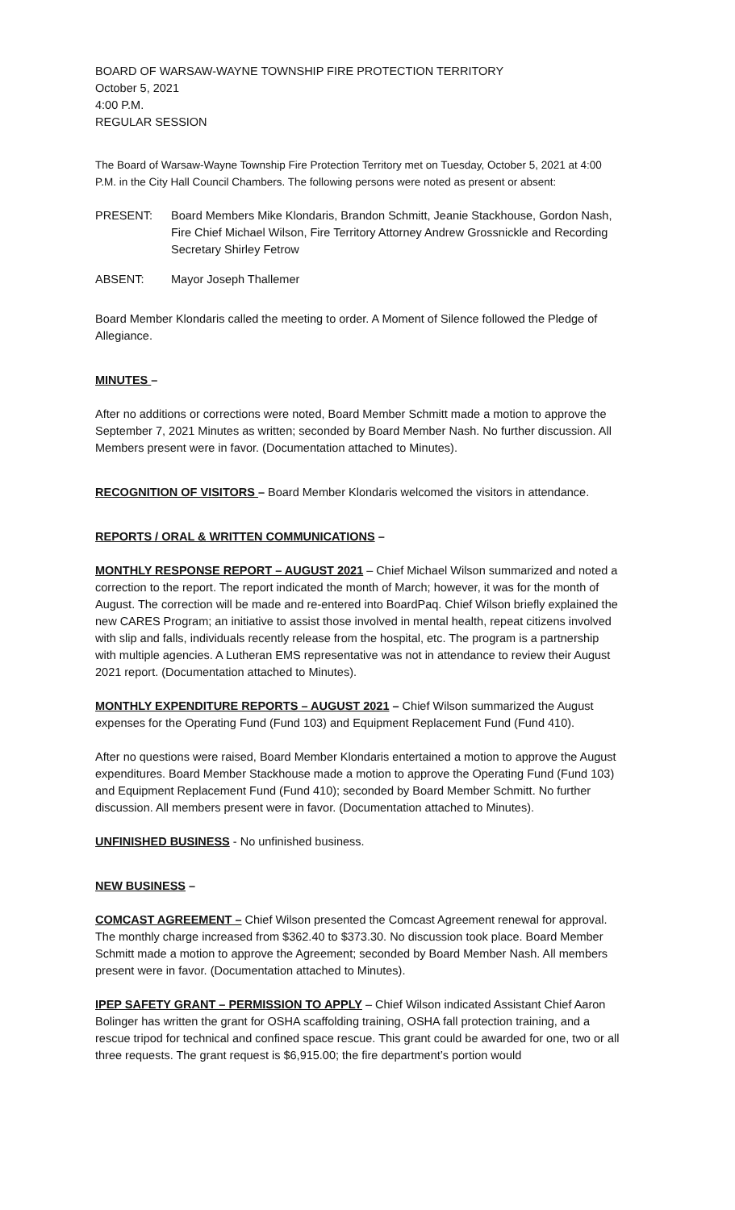BOARD OF WARSAW-WAYNE TOWNSHIP FIRE PROTECTION TERRITORY
October 5, 2021
4:00 P.M.
REGULAR SESSION
The Board of Warsaw-Wayne Township Fire Protection Territory met on Tuesday, October 5, 2021 at 4:00 P.M. in the City Hall Council Chambers. The following persons were noted as present or absent:
PRESENT: Board Members Mike Klondaris, Brandon Schmitt, Jeanie Stackhouse, Gordon Nash, Fire Chief Michael Wilson, Fire Territory Attorney Andrew Grossnickle and Recording Secretary Shirley Fetrow
ABSENT: Mayor Joseph Thallemer
Board Member Klondaris called the meeting to order. A Moment of Silence followed the Pledge of Allegiance.
MINUTES –
After no additions or corrections were noted, Board Member Schmitt made a motion to approve the September 7, 2021 Minutes as written; seconded by Board Member Nash. No further discussion. All Members present were in favor. (Documentation attached to Minutes).
RECOGNITION OF VISITORS – Board Member Klondaris welcomed the visitors in attendance.
REPORTS / ORAL & WRITTEN COMMUNICATIONS –
MONTHLY RESPONSE REPORT – AUGUST 2021 – Chief Michael Wilson summarized and noted a correction to the report. The report indicated the month of March; however, it was for the month of August. The correction will be made and re-entered into BoardPaq. Chief Wilson briefly explained the new CARES Program; an initiative to assist those involved in mental health, repeat citizens involved with slip and falls, individuals recently release from the hospital, etc. The program is a partnership with multiple agencies. A Lutheran EMS representative was not in attendance to review their August 2021 report. (Documentation attached to Minutes).
MONTHLY EXPENDITURE REPORTS – AUGUST 2021 – Chief Wilson summarized the August expenses for the Operating Fund (Fund 103) and Equipment Replacement Fund (Fund 410).
After no questions were raised, Board Member Klondaris entertained a motion to approve the August expenditures. Board Member Stackhouse made a motion to approve the Operating Fund (Fund 103) and Equipment Replacement Fund (Fund 410); seconded by Board Member Schmitt. No further discussion. All members present were in favor. (Documentation attached to Minutes).
UNFINISHED BUSINESS - No unfinished business.
NEW BUSINESS –
COMCAST AGREEMENT – Chief Wilson presented the Comcast Agreement renewal for approval. The monthly charge increased from $362.40 to $373.30. No discussion took place. Board Member Schmitt made a motion to approve the Agreement; seconded by Board Member Nash. All members present were in favor. (Documentation attached to Minutes).
IPEP SAFETY GRANT – PERMISSION TO APPLY – Chief Wilson indicated Assistant Chief Aaron Bolinger has written the grant for OSHA scaffolding training, OSHA fall protection training, and a rescue tripod for technical and confined space rescue. This grant could be awarded for one, two or all three requests. The grant request is $6,915.00; the fire department’s portion would